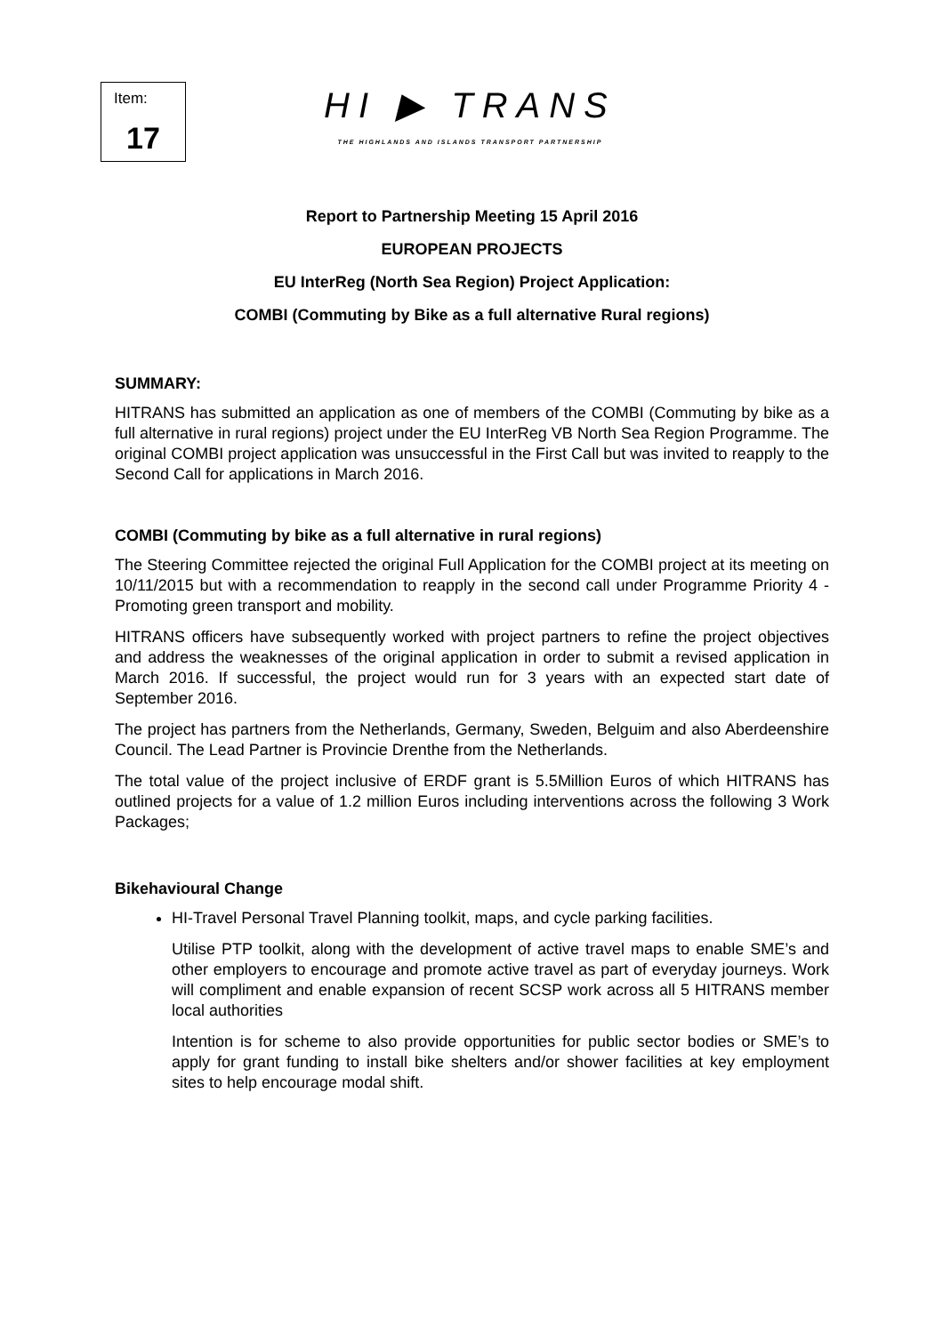Item:
17
HI ▶ TRANS
THE HIGHLANDS AND ISLANDS TRANSPORT PARTNERSHIP
Report to Partnership Meeting 15 April 2016
EUROPEAN PROJECTS
EU InterReg (North Sea Region) Project Application:
COMBI (Commuting by Bike as a full alternative Rural regions)
SUMMARY:
HITRANS has submitted an application as one of members of the COMBI (Commuting by bike as a full alternative in rural regions) project under the EU InterReg VB North Sea Region Programme. The original COMBI project application was unsuccessful in the First Call but was invited to reapply to the Second Call for applications in March 2016.
COMBI (Commuting by bike as a full alternative in rural regions)
The Steering Committee rejected the original Full Application for the COMBI project at its meeting on 10/11/2015 but with a recommendation to reapply in the second call under Programme Priority 4 - Promoting green transport and mobility.
HITRANS officers have subsequently worked with project partners to refine the project objectives and address the weaknesses of the original application in order to submit a revised application in March 2016. If successful, the project would run for 3 years with an expected start date of September 2016.
The project has partners from the Netherlands, Germany, Sweden, Belguim and also Aberdeenshire Council. The Lead Partner is Provincie Drenthe from the Netherlands.
The total value of the project inclusive of ERDF grant is 5.5Million Euros of which HITRANS has outlined projects for a value of 1.2 million Euros including interventions across the following 3 Work Packages;
Bikehavioural Change
HI-Travel Personal Travel Planning toolkit, maps, and cycle parking facilities.
Utilise PTP toolkit, along with the development of active travel maps to enable SME’s and other employers to encourage and promote active travel as part of everyday journeys. Work will compliment and enable expansion of recent SCSP work across all 5 HITRANS member local authorities
Intention is for scheme to also provide opportunities for public sector bodies or SME’s to apply for grant funding to install bike shelters and/or shower facilities at key employment sites to help encourage modal shift.